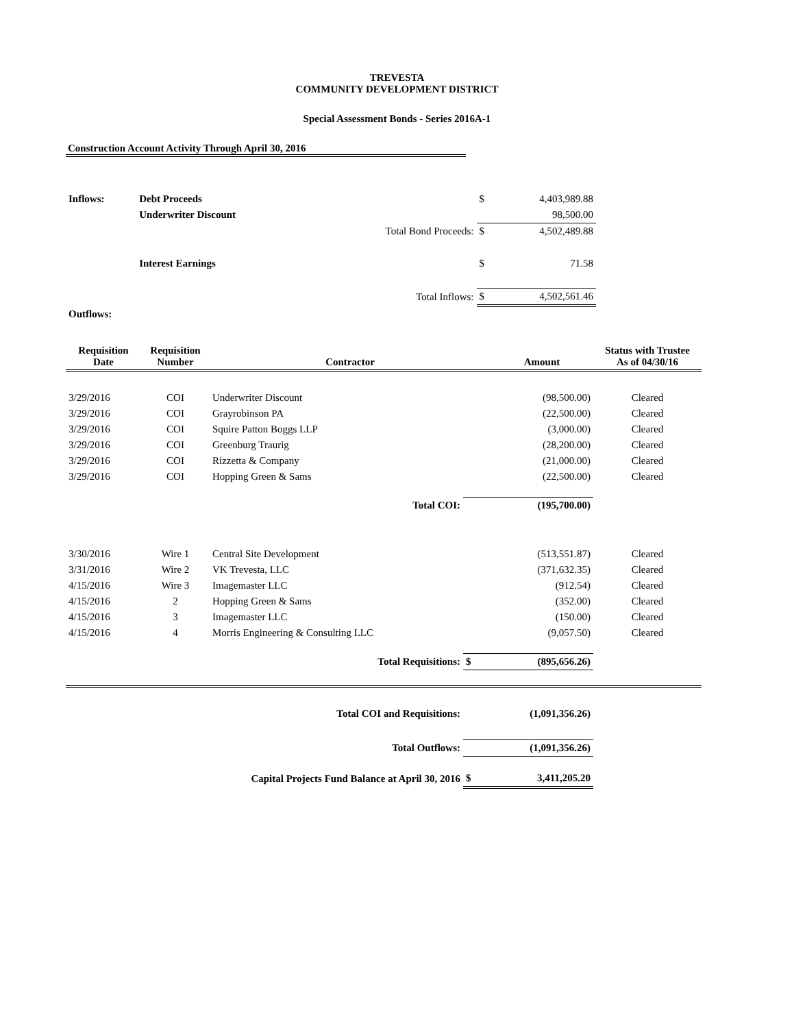TREVESTA
COMMUNITY DEVELOPMENT DISTRICT
Special Assessment Bonds - Series 2016A-1
Construction Account Activity Through April 30, 2016
| Inflows: | Debt Proceeds | | $ | 4,403,989.88 |
| | Underwriter Discount | | | 98,500.00 |
| | | Total Bond Proceeds: | $ | 4,502,489.88 |
| | Interest Earnings | | $ | 71.58 |
| | | Total Inflows: | $ | 4,502,561.46 |
| Outflows: | | | | |
| Requisition Date | Requisition Number | Contractor | | Amount | Status with Trustee As of 04/30/16 |
| --- | --- | --- | --- | --- | --- |
| 3/29/2016 | COI | Underwriter Discount | | (98,500.00) | Cleared |
| 3/29/2016 | COI | Grayrobinson PA | | (22,500.00) | Cleared |
| 3/29/2016 | COI | Squire Patton Boggs LLP | | (3,000.00) | Cleared |
| 3/29/2016 | COI | Greenburg Traurig | | (28,200.00) | Cleared |
| 3/29/2016 | COI | Rizzetta & Company | | (21,000.00) | Cleared |
| 3/29/2016 | COI | Hopping Green & Sams | | (22,500.00) | Cleared |
| Total COI: | | | | (195,700.00) | |
| 3/30/2016 | Wire 1 | Central Site Development | | (513,551.87) | Cleared |
| 3/31/2016 | Wire 2 | VK Trevesta, LLC | | (371,632.35) | Cleared |
| 4/15/2016 | Wire 3 | Imagemaster LLC | | (912.54) | Cleared |
| 4/15/2016 | 2 | Hopping Green & Sams | | (352.00) | Cleared |
| 4/15/2016 | 3 | Imagemaster LLC | | (150.00) | Cleared |
| 4/15/2016 | 4 | Morris Engineering & Consulting LLC | | (9,057.50) | Cleared |
| Total Requisitions: | | | $ | (895,656.26) | |
| Total COI and Requisitions: | | | | (1,091,356.26) | |
| Total Outflows: | | | | (1,091,356.26) | |
| Capital Projects Fund Balance at April 30, 2016 | | | $ | 3,411,205.20 | |